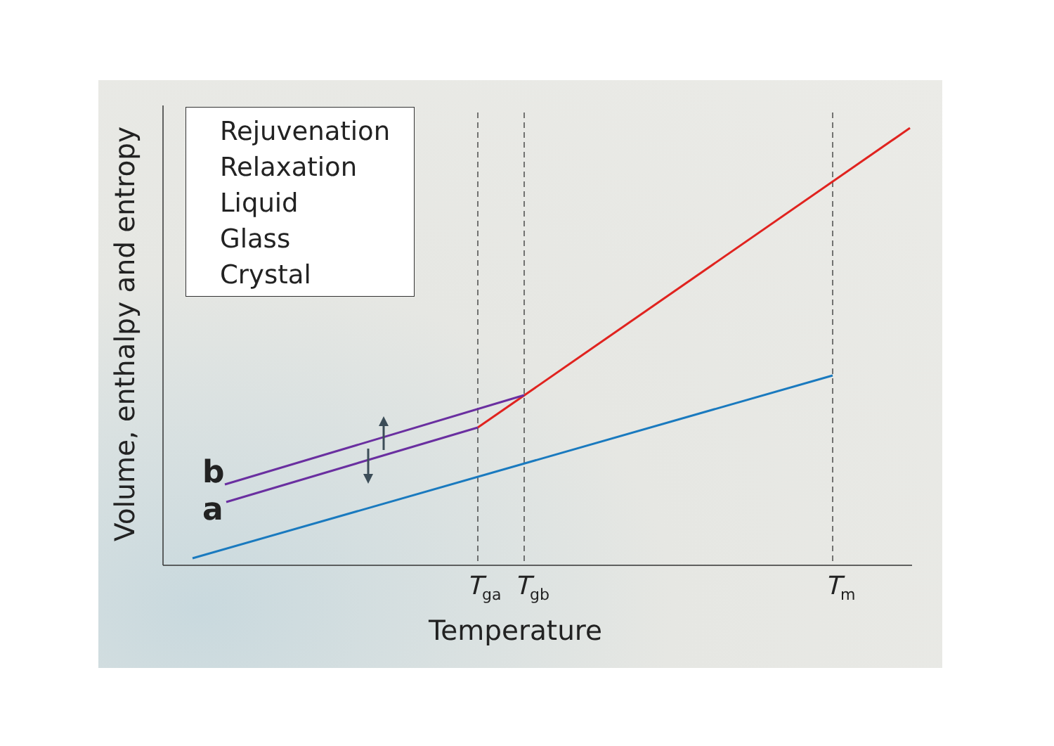Rejuvenation
Relaxation
Liquid
Glass
Crystal
Volume, enthalpy and entropy
b
a
T<sub>ga</sub> T<sub>gb</sub> T<sub>m</sub>
Temperature